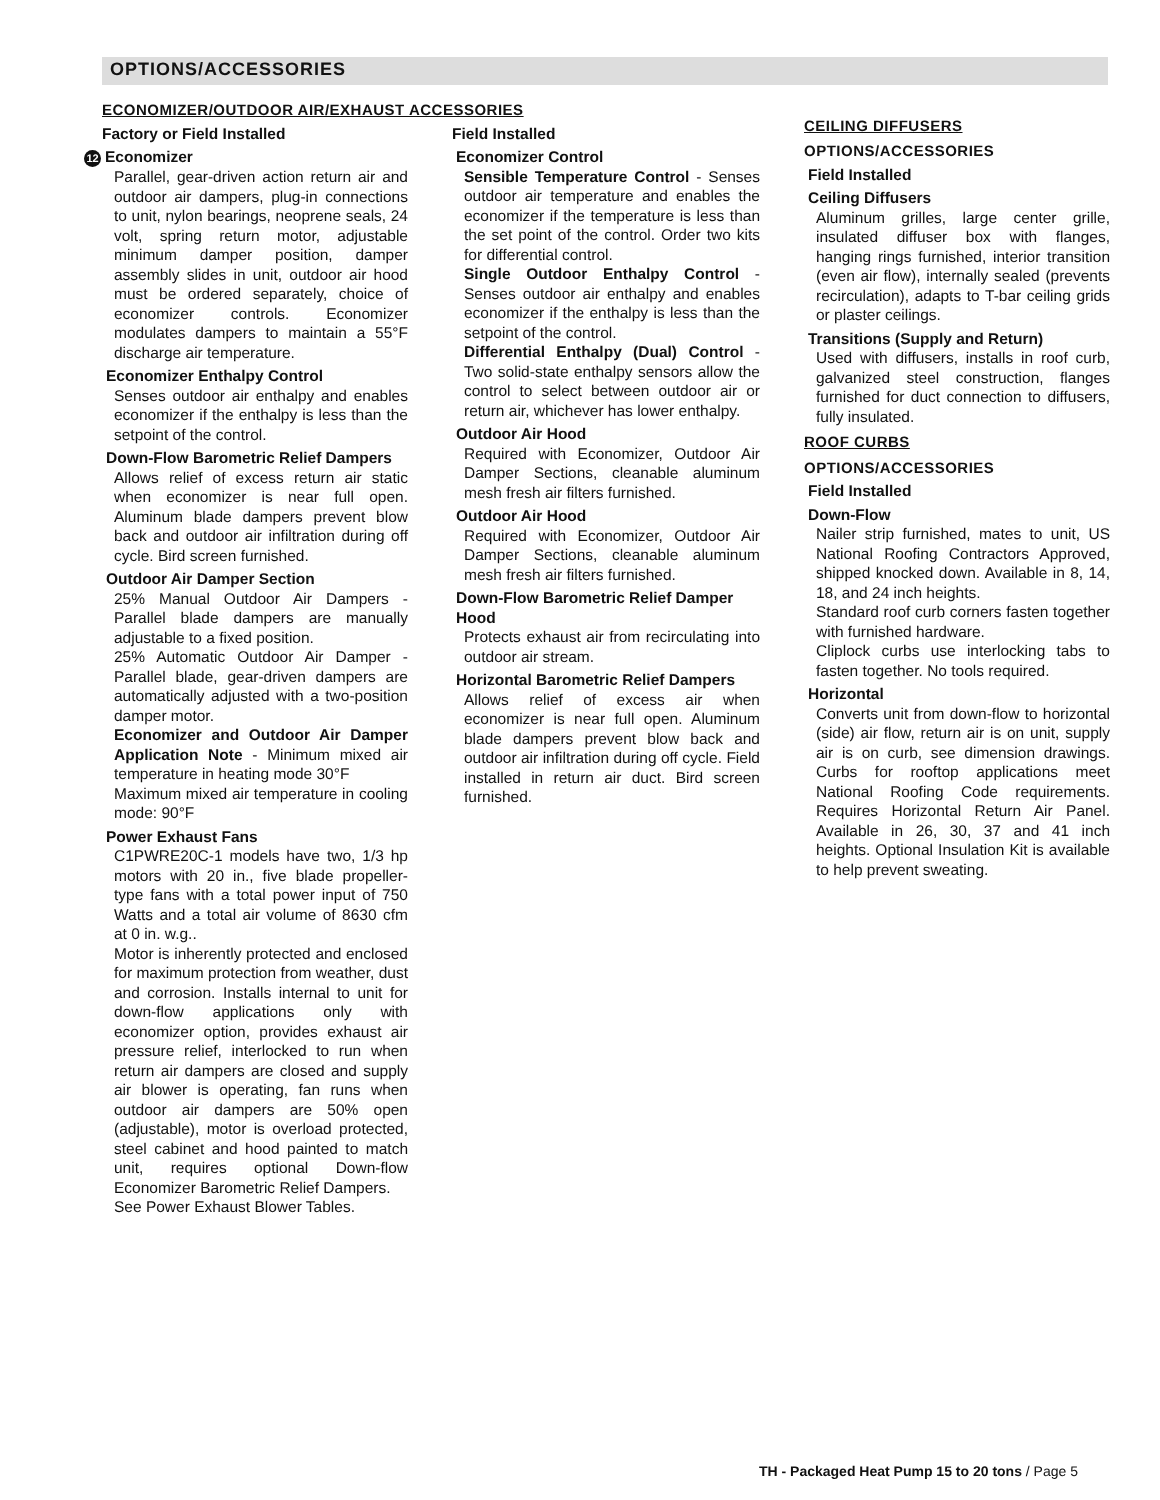OPTIONS/ACCESSORIES
ECONOMIZER/OUTDOOR AIR/EXHAUST ACCESSORIES
Factory or Field Installed
12 Economizer
Parallel, gear-driven action return air and outdoor air dampers, plug-in connections to unit, nylon bearings, neoprene seals, 24 volt, spring return motor, adjustable minimum damper position, damper assembly slides in unit, outdoor air hood must be ordered separately, choice of economizer controls. Economizer modulates dampers to maintain a 55°F discharge air temperature.
Economizer Enthalpy Control
Senses outdoor air enthalpy and enables economizer if the enthalpy is less than the setpoint of the control.
Down-Flow Barometric Relief Dampers
Allows relief of excess return air static when economizer is near full open. Aluminum blade dampers prevent blow back and outdoor air infiltration during off cycle. Bird screen furnished.
Outdoor Air Damper Section
25% Manual Outdoor Air Dampers - Parallel blade dampers are manually adjustable to a fixed position.
25% Automatic Outdoor Air Damper - Parallel blade, gear-driven dampers are automatically adjusted with a two-position damper motor.
Economizer and Outdoor Air Damper Application Note - Minimum mixed air temperature in heating mode 30°F
Maximum mixed air temperature in cooling mode: 90°F
Power Exhaust Fans
C1PWRE20C-1 models have two, 1/3 hp motors with 20 in., five blade propeller-type fans with a total power input of 750 Watts and a total air volume of 8630 cfm at 0 in. w.g..
Motor is inherently protected and enclosed for maximum protection from weather, dust and corrosion. Installs internal to unit for down-flow applications only with economizer option, provides exhaust air pressure relief, interlocked to run when return air dampers are closed and supply air blower is operating, fan runs when outdoor air dampers are 50% open (adjustable), motor is overload protected, steel cabinet and hood painted to match unit, requires optional Down-flow Economizer Barometric Relief Dampers.
See Power Exhaust Blower Tables.
Field Installed
Economizer Control
Sensible Temperature Control - Senses outdoor air temperature and enables the economizer if the temperature is less than the set point of the control. Order two kits for differential control.
Single Outdoor Enthalpy Control - Senses outdoor air enthalpy and enables economizer if the enthalpy is less than the setpoint of the control.
Differential Enthalpy (Dual) Control - Two solid-state enthalpy sensors allow the control to select between outdoor air or return air, whichever has lower enthalpy.
Outdoor Air Hood
Required with Economizer, Outdoor Air Damper Sections, cleanable aluminum mesh fresh air filters furnished.
Outdoor Air Hood
Required with Economizer, Outdoor Air Damper Sections, cleanable aluminum mesh fresh air filters furnished.
Down-Flow Barometric Relief Damper Hood
Protects exhaust air from recirculating into outdoor air stream.
Horizontal Barometric Relief Dampers
Allows relief of excess air when economizer is near full open. Aluminum blade dampers prevent blow back and outdoor air infiltration during off cycle. Field installed in return air duct. Bird screen furnished.
CEILING DIFFUSERS
OPTIONS/ACCESSORIES
Field Installed
Ceiling Diffusers
Aluminum grilles, large center grille, insulated diffuser box with flanges, hanging rings furnished, interior transition (even air flow), internally sealed (prevents recirculation), adapts to T-bar ceiling grids or plaster ceilings.
Transitions (Supply and Return)
Used with diffusers, installs in roof curb, galvanized steel construction, flanges furnished for duct connection to diffusers, fully insulated.
ROOF CURBS
OPTIONS/ACCESSORIES
Field Installed
Down-Flow
Nailer strip furnished, mates to unit, US National Roofing Contractors Approved, shipped knocked down. Available in 8, 14, 18, and 24 inch heights.
Standard roof curb corners fasten together with furnished hardware.
Cliplock curbs use interlocking tabs to fasten together. No tools required.
Horizontal
Converts unit from down-flow to horizontal (side) air flow, return air is on unit, supply air is on curb, see dimension drawings. Curbs for rooftop applications meet National Roofing Code requirements. Requires Horizontal Return Air Panel. Available in 26, 30, 37 and 41 inch heights. Optional Insulation Kit is available to help prevent sweating.
TH - Packaged Heat Pump 15 to 20 tons / Page 5